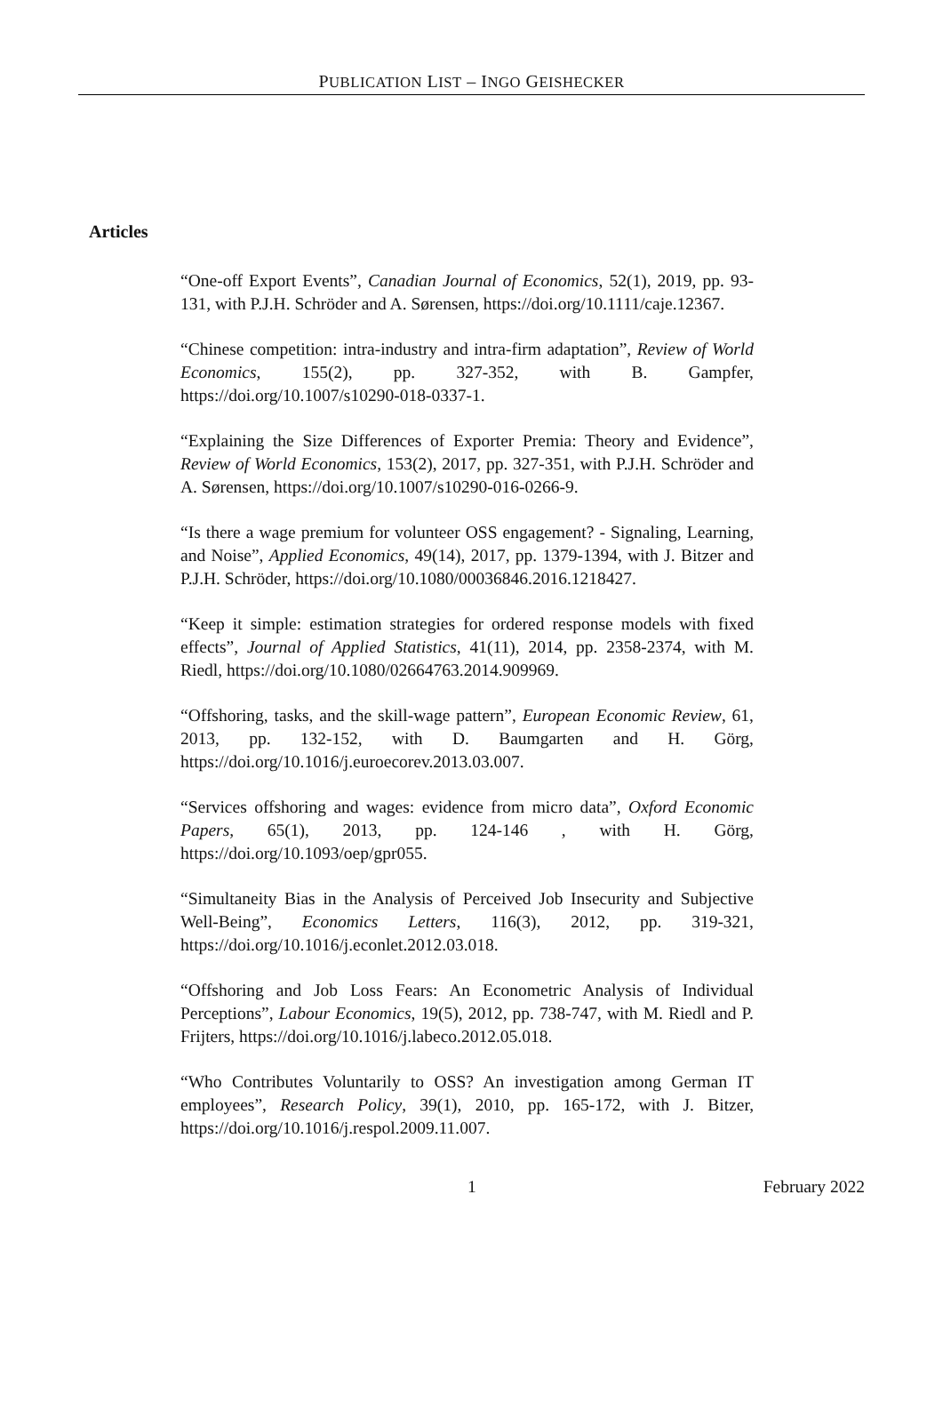PUBLICATION LIST – INGO GEISHECKER
Articles
“One-off Export Events”, Canadian Journal of Economics, 52(1), 2019, pp. 93-131, with P.J.H. Schröder and A. Sørensen, https://doi.org/10.1111/caje.12367.
“Chinese competition: intra-industry and intra-firm adaptation”, Review of World Economics, 155(2), pp. 327-352, with B. Gampfer, https://doi.org/10.1007/s10290-018-0337-1.
“Explaining the Size Differences of Exporter Premia: Theory and Evidence”, Review of World Economics, 153(2), 2017, pp. 327-351, with P.J.H. Schröder and A. Sørensen, https://doi.org/10.1007/s10290-016-0266-9.
“Is there a wage premium for volunteer OSS engagement? - Signaling, Learning, and Noise”, Applied Economics, 49(14), 2017, pp. 1379-1394, with J. Bitzer and P.J.H. Schröder, https://doi.org/10.1080/00036846.2016.1218427.
“Keep it simple: estimation strategies for ordered response models with fixed effects”, Journal of Applied Statistics, 41(11), 2014, pp. 2358-2374, with M. Riedl, https://doi.org/10.1080/02664763.2014.909969.
“Offshoring, tasks, and the skill-wage pattern”, European Economic Review, 61, 2013, pp. 132-152, with D. Baumgarten and H. Görg, https://doi.org/10.1016/j.euroecorev.2013.03.007.
“Services offshoring and wages: evidence from micro data”, Oxford Economic Papers, 65(1), 2013, pp. 124-146 , with H. Görg, https://doi.org/10.1093/oep/gpr055.
“Simultaneity Bias in the Analysis of Perceived Job Insecurity and Subjective Well-Being”, Economics Letters, 116(3), 2012, pp. 319-321, https://doi.org/10.1016/j.econlet.2012.03.018.
“Offshoring and Job Loss Fears: An Econometric Analysis of Individual Perceptions”, Labour Economics, 19(5), 2012, pp. 738-747, with M. Riedl and P. Frijters, https://doi.org/10.1016/j.labeco.2012.05.018.
“Who Contributes Voluntarily to OSS? An investigation among German IT employees”, Research Policy, 39(1), 2010, pp. 165-172, with J. Bitzer, https://doi.org/10.1016/j.respol.2009.11.007.
1 February 2022